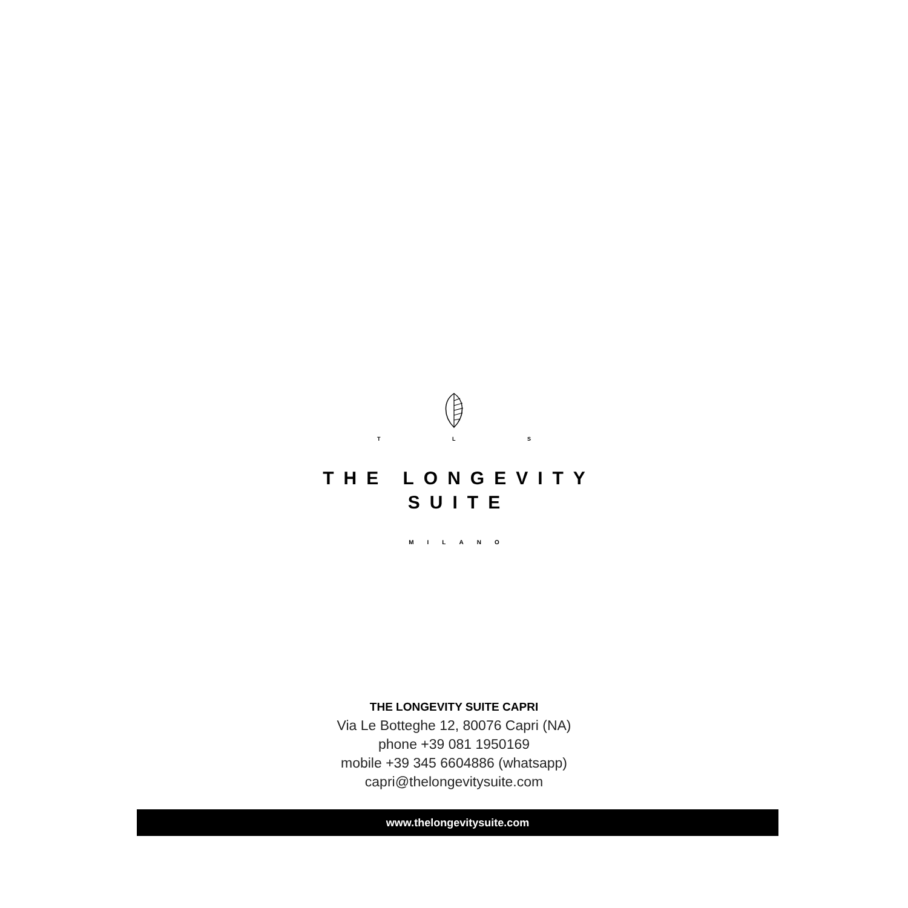T L S
THE LONGEVITY
SUITE
MILANO
THE LONGEVITY SUITE CAPRI
Via Le Botteghe 12, 80076 Capri (NA)
phone +39 081 1950169
mobile +39 345 6604886 (whatsapp)
capri@thelongevitysuite.com
www.thelongevitysuite.com